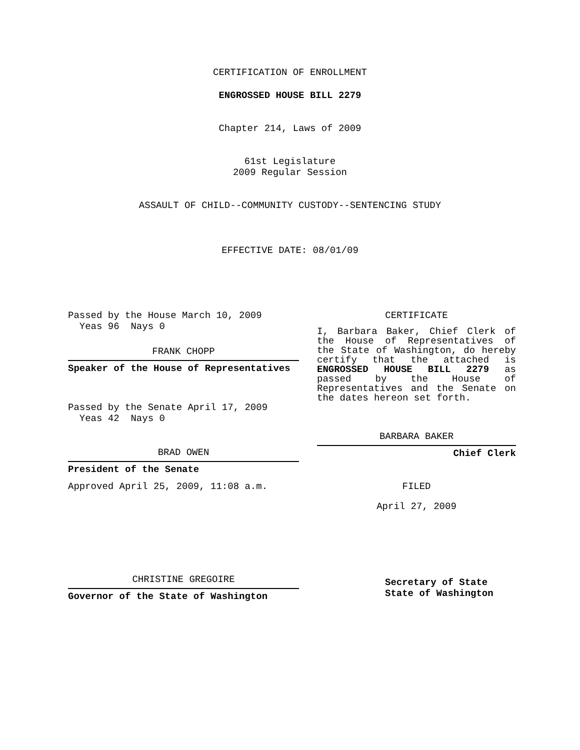CERTIFICATION OF ENROLLMENT
ENGROSSED HOUSE BILL 2279
Chapter 214, Laws of 2009
61st Legislature
2009 Regular Session
ASSAULT OF CHILD--COMMUNITY CUSTODY--SENTENCING STUDY
EFFECTIVE DATE: 08/01/09
Passed by the House March 10, 2009
Yeas 96 Nays 0
FRANK CHOPP
Speaker of the House of Representatives
Passed by the Senate April 17, 2009
Yeas 42 Nays 0
BRAD OWEN
President of the Senate
Approved April 25, 2009, 11:08 a.m.
CHRISTINE GREGOIRE
Governor of the State of Washington
CERTIFICATE
I, Barbara Baker, Chief Clerk of the House of Representatives of the State of Washington, do hereby certify that the attached is ENGROSSED HOUSE BILL 2279 as passed by the House of Representatives and the Senate on the dates hereon set forth.
BARBARA BAKER
Chief Clerk
FILED
April 27, 2009
Secretary of State
State of Washington